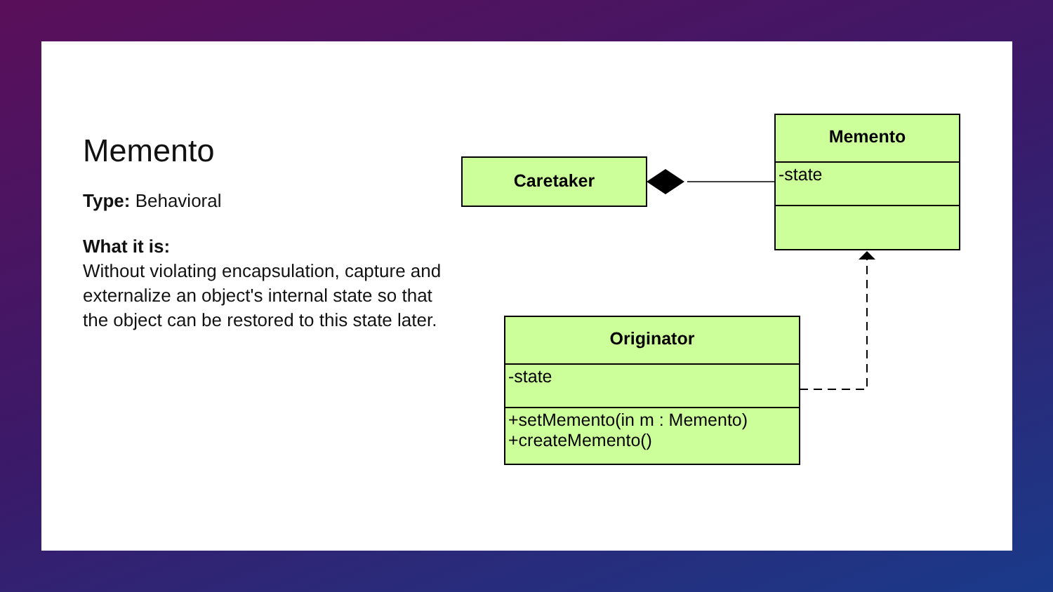Memento
Type: Behavioral
What it is:
Without violating encapsulation, capture and externalize an object's internal state so that the object can be restored to this state later.
Caretaker
Memento
-state
Originator
-state
+setMemento(in m : Memento)
+createMemento()